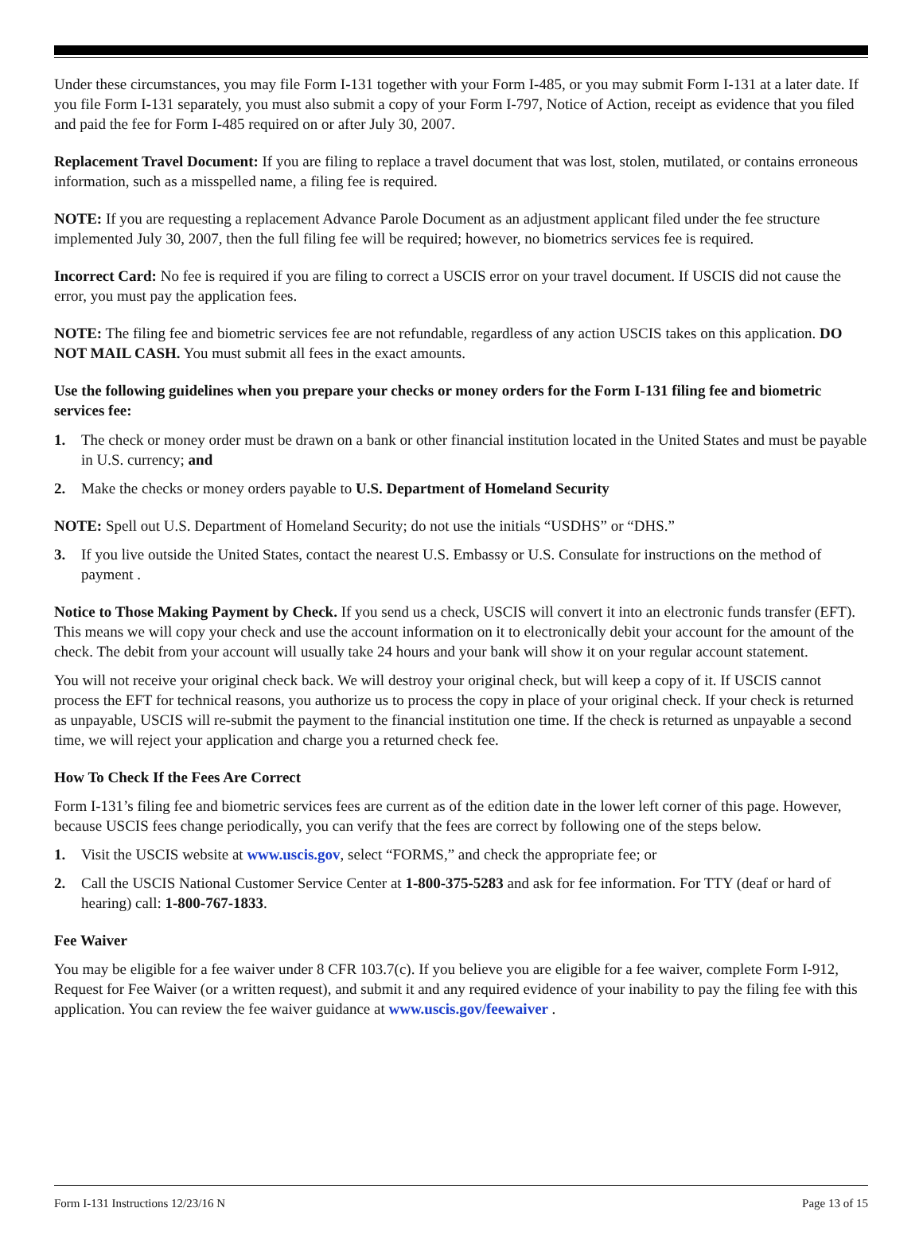Under these circumstances, you may file Form I-131 together with your Form I-485, or you may submit Form I-131 at a later date. If you file Form I-131 separately, you must also submit a copy of your Form I-797, Notice of Action, receipt as evidence that you filed and paid the fee for Form I-485 required on or after July 30, 2007.
Replacement Travel Document: If you are filing to replace a travel document that was lost, stolen, mutilated, or contains erroneous information, such as a misspelled name, a filing fee is required.
NOTE: If you are requesting a replacement Advance Parole Document as an adjustment applicant filed under the fee structure implemented July 30, 2007, then the full filing fee will be required; however, no biometrics services fee is required.
Incorrect Card: No fee is required if you are filing to correct a USCIS error on your travel document. If USCIS did not cause the error, you must pay the application fees.
NOTE: The filing fee and biometric services fee are not refundable, regardless of any action USCIS takes on this application. DO NOT MAIL CASH. You must submit all fees in the exact amounts.
Use the following guidelines when you prepare your checks or money orders for the Form I-131 filing fee and biometric services fee:
1. The check or money order must be drawn on a bank or other financial institution located in the United States and must be payable in U.S. currency; and
2. Make the checks or money orders payable to U.S. Department of Homeland Security
NOTE: Spell out U.S. Department of Homeland Security; do not use the initials “USDHS” or “DHS.”
3. If you live outside the United States, contact the nearest U.S. Embassy or U.S. Consulate for instructions on the method of payment .
Notice to Those Making Payment by Check. If you send us a check, USCIS will convert it into an electronic funds transfer (EFT). This means we will copy your check and use the account information on it to electronically debit your account for the amount of the check. The debit from your account will usually take 24 hours and your bank will show it on your regular account statement.
You will not receive your original check back. We will destroy your original check, but will keep a copy of it. If USCIS cannot process the EFT for technical reasons, you authorize us to process the copy in place of your original check. If your check is returned as unpayable, USCIS will re-submit the payment to the financial institution one time. If the check is returned as unpayable a second time, we will reject your application and charge you a returned check fee.
How To Check If the Fees Are Correct
Form I-131’s filing fee and biometric services fees are current as of the edition date in the lower left corner of this page. However, because USCIS fees change periodically, you can verify that the fees are correct by following one of the steps below.
1. Visit the USCIS website at www.uscis.gov, select “FORMS,” and check the appropriate fee; or
2. Call the USCIS National Customer Service Center at 1-800-375-5283 and ask for fee information. For TTY (deaf or hard of hearing) call: 1-800-767-1833.
Fee Waiver
You may be eligible for a fee waiver under 8 CFR 103.7(c). If you believe you are eligible for a fee waiver, complete Form I-912, Request for Fee Waiver (or a written request), and submit it and any required evidence of your inability to pay the filing fee with this application. You can review the fee waiver guidance at www.uscis.gov/feewaiver .
Form I-131 Instructions 12/23/16 N Page 13 of 15